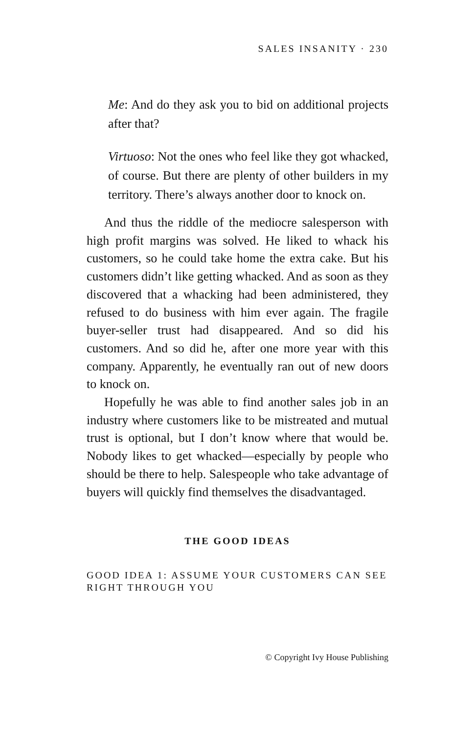SALES INSANITY · 230
Me: And do they ask you to bid on additional projects after that?
Virtuoso: Not the ones who feel like they got whacked, of course. But there are plenty of other builders in my territory. There’s always another door to knock on.
And thus the riddle of the mediocre salesperson with high profit margins was solved. He liked to whack his customers, so he could take home the extra cake. But his customers didn’t like getting whacked. And as soon as they discovered that a whacking had been administered, they refused to do business with him ever again. The fragile buyer-seller trust had disappeared. And so did his customers. And so did he, after one more year with this company. Apparently, he eventually ran out of new doors to knock on.
Hopefully he was able to find another sales job in an industry where customers like to be mistreated and mutual trust is optional, but I don’t know where that would be. Nobody likes to get whacked—especially by people who should be there to help. Salespeople who take advantage of buyers will quickly find themselves the disadvantaged.
THE GOOD IDEAS
GOOD IDEA 1: ASSUME YOUR CUSTOMERS CAN SEE RIGHT THROUGH YOU
© Copyright Ivy House Publishing